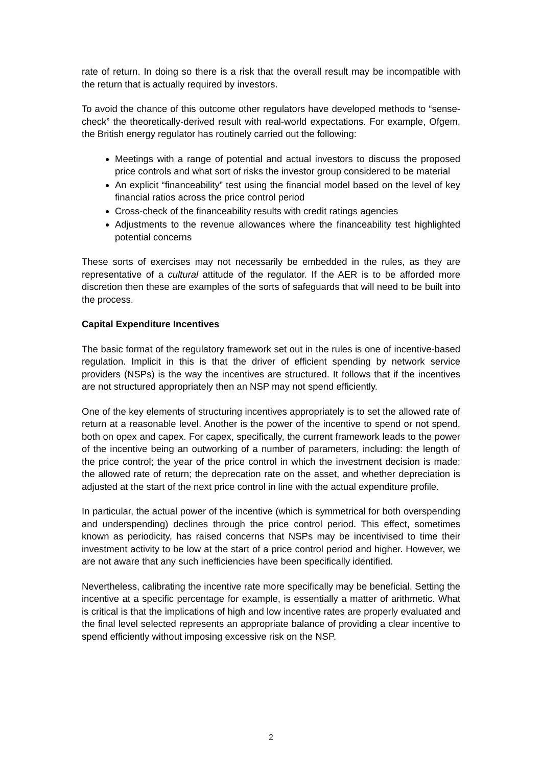rate of return. In doing so there is a risk that the overall result may be incompatible with the return that is actually required by investors.
To avoid the chance of this outcome other regulators have developed methods to “sense-check” the theoretically-derived result with real-world expectations. For example, Ofgem, the British energy regulator has routinely carried out the following:
Meetings with a range of potential and actual investors to discuss the proposed price controls and what sort of risks the investor group considered to be material
An explicit “financeability” test using the financial model based on the level of key financial ratios across the price control period
Cross-check of the financeability results with credit ratings agencies
Adjustments to the revenue allowances where the financeability test highlighted potential concerns
These sorts of exercises may not necessarily be embedded in the rules, as they are representative of a cultural attitude of the regulator. If the AER is to be afforded more discretion then these are examples of the sorts of safeguards that will need to be built into the process.
Capital Expenditure Incentives
The basic format of the regulatory framework set out in the rules is one of incentive-based regulation. Implicit in this is that the driver of efficient spending by network service providers (NSPs) is the way the incentives are structured. It follows that if the incentives are not structured appropriately then an NSP may not spend efficiently.
One of the key elements of structuring incentives appropriately is to set the allowed rate of return at a reasonable level. Another is the power of the incentive to spend or not spend, both on opex and capex. For capex, specifically, the current framework leads to the power of the incentive being an outworking of a number of parameters, including: the length of the price control; the year of the price control in which the investment decision is made; the allowed rate of return; the deprecation rate on the asset, and whether depreciation is adjusted at the start of the next price control in line with the actual expenditure profile.
In particular, the actual power of the incentive (which is symmetrical for both overspending and underspending) declines through the price control period. This effect, sometimes known as periodicity, has raised concerns that NSPs may be incentivised to time their investment activity to be low at the start of a price control period and higher. However, we are not aware that any such inefficiencies have been specifically identified.
Nevertheless, calibrating the incentive rate more specifically may be beneficial. Setting the incentive at a specific percentage for example, is essentially a matter of arithmetic. What is critical is that the implications of high and low incentive rates are properly evaluated and the final level selected represents an appropriate balance of providing a clear incentive to spend efficiently without imposing excessive risk on the NSP.
2